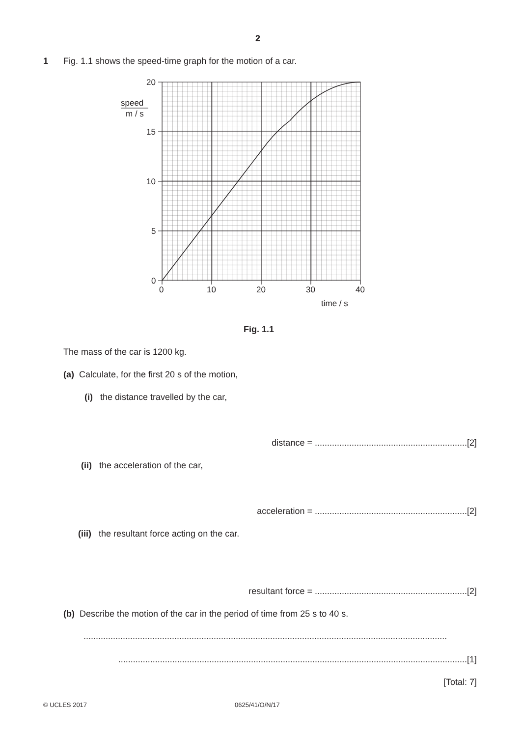2
1
Fig. 1.1 shows the speed-time graph for the motion of a car.
20
15
10
5
0
0
10
20
30
40
speed
m / s
time / s
Fig. 1.1
The mass of the car is 1200 kg.
(a) Calculate, for the first 20 s of the motion,
(i) the distance travelled by the car,
distance = ..............................................................[2]
(ii) the acceleration of the car,
acceleration = ..............................................................[2]
(iii) the resultant force acting on the car.
resultant force = ..............................................................[2]
(b) Describe the motion of the car in the period of time from 25 s to 40 s.
....................................................................................................................................................
..............................................................................................................................................[1]
[Total: 7]
© UCLES 2017 0625/41/O/N/17